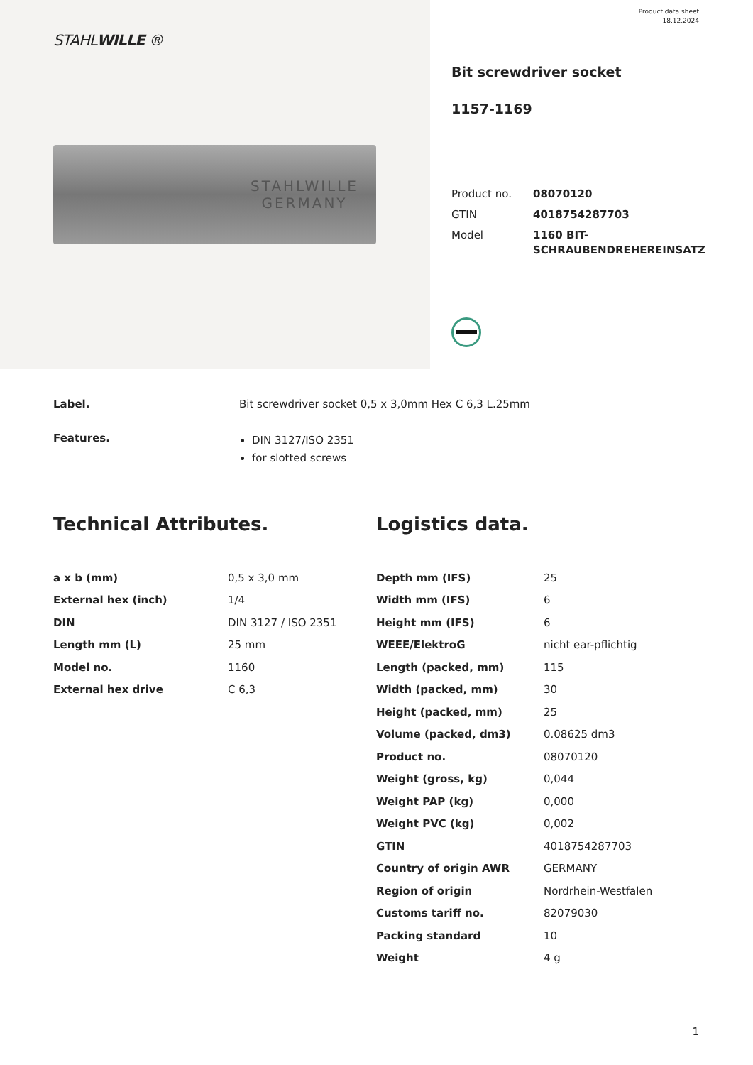STAHLWILLE ®
STAHLWILLE
GERMANY
Product data sheet
18.12.2024
Bit screwdriver socket
1157-1169
| Product no. | 08070120 |
| GTIN | 4018754287703 |
| Model | 1160 BIT- SCHRAUBENDREHEREINSATZ |
Label. Bit screwdriver socket 0,5 x 3,0mm Hex C 6,3 L.25mm
Features.
DIN 3127/ISO 2351
for slotted screws
Technical Attributes.
| a x b (mm) | 0,5 x 3,0 mm |
| External hex (inch) | 1/4 |
| DIN | DIN 3127 / ISO 2351 |
| Length mm (L) | 25 mm |
| Model no. | 1160 |
| External hex drive | C 6,3 |
Logistics data.
| Depth mm (IFS) | 25 |
| Width mm (IFS) | 6 |
| Height mm (IFS) | 6 |
| WEEE/ElektroG | nicht ear-pflichtig |
| Length (packed, mm) | 115 |
| Width (packed, mm) | 30 |
| Height (packed, mm) | 25 |
| Volume (packed, dm3) | 0.08625 dm3 |
| Product no. | 08070120 |
| Weight (gross, kg) | 0,044 |
| Weight PAP (kg) | 0,000 |
| Weight PVC (kg) | 0,002 |
| GTIN | 4018754287703 |
| Country of origin AWR | GERMANY |
| Region of origin | Nordrhein-Westfalen |
| Customs tariff no. | 82079030 |
| Packing standard | 10 |
| Weight | 4 g |
1